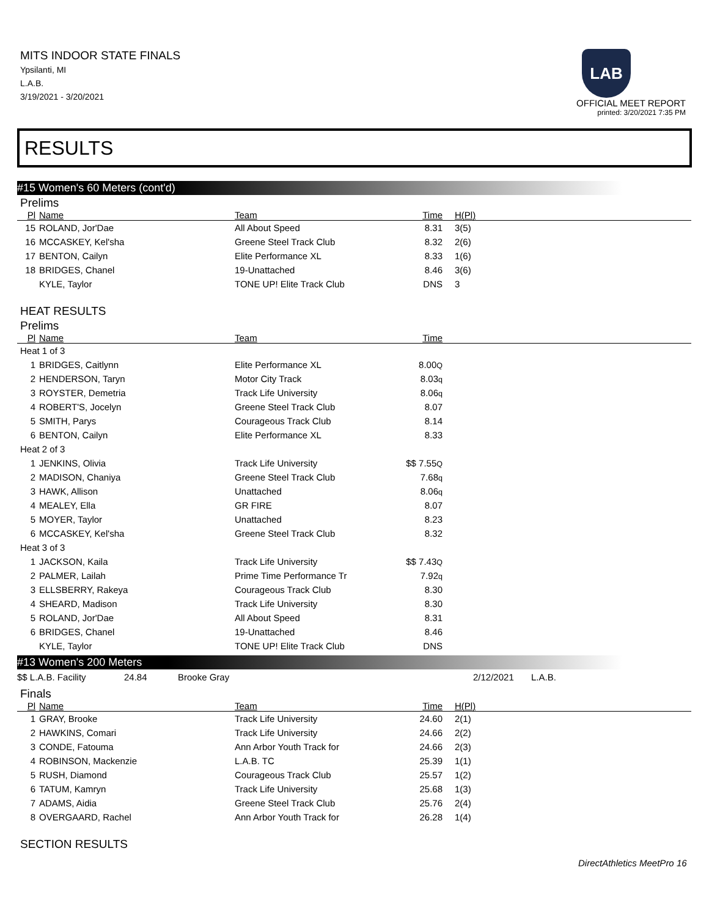MITS INDOOR STATE FINALS
Ypsilanti, MI
L.A.B.
3/19/2021 - 3/20/2021
LAB
OFFICIAL MEET REPORT
printed: 3/20/2021 7:35 PM
RESULTS
#15 Women's 60 Meters (cont'd)
Prelims
| Pl | Name | Team | Time | H(Pl) |
| --- | --- | --- | --- | --- |
| 15 | ROLAND, Jor'Dae | All About Speed | 8.31 | 3(5) |
| 16 | MCCASKEY, Kel'sha | Greene Steel Track Club | 8.32 | 2(6) |
| 17 | BENTON, Cailyn | Elite Performance XL | 8.33 | 1(6) |
| 18 | BRIDGES, Chanel | 19-Unattached | 8.46 | 3(6) |
| | KYLE, Taylor | TONE UP! Elite Track Club | DNS | 3 |
HEAT RESULTS
Prelims
| Pl | Name | Team | Time | |
| --- | --- | --- | --- | --- |
| Heat 1 of 3 | | | | |
| 1 | BRIDGES, Caitlynn | Elite Performance XL | 8.00 Q | |
| 2 | HENDERSON, Taryn | Motor City Track | 8.03 q | |
| 3 | ROYSTER, Demetria | Track Life University | 8.06 q | |
| 4 | ROBERT'S, Jocelyn | Greene Steel Track Club | 8.07 | |
| 5 | SMITH, Parys | Courageous Track Club | 8.14 | |
| 6 | BENTON, Cailyn | Elite Performance XL | 8.33 | |
| Heat 2 of 3 | | | | |
| 1 | JENKINS, Olivia | Track Life University | $$ 7.55 Q | |
| 2 | MADISON, Chaniya | Greene Steel Track Club | 7.68 q | |
| 3 | HAWK, Allison | Unattached | 8.06 q | |
| 4 | MEALEY, Ella | GR FIRE | 8.07 | |
| 5 | MOYER, Taylor | Unattached | 8.23 | |
| 6 | MCCASKEY, Kel'sha | Greene Steel Track Club | 8.32 | |
| Heat 3 of 3 | | | | |
| 1 | JACKSON, Kaila | Track Life University | $$ 7.43 Q | |
| 2 | PALMER, Lailah | Prime Time Performance Tr | 7.92 q | |
| 3 | ELLSBERRY, Rakeya | Courageous Track Club | 8.30 | |
| 4 | SHEARD, Madison | Track Life University | 8.30 | |
| 5 | ROLAND, Jor'Dae | All About Speed | 8.31 | |
| 6 | BRIDGES, Chanel | 19-Unattached | 8.46 | |
| | KYLE, Taylor | TONE UP! Elite Track Club | DNS | |
#13 Women's 200 Meters
$$ L.A.B. Facility 24.84 Brooke Gray 2/12/2021 L.A.B.
Finals
| Pl | Name | Team | Time | H(Pl) |
| --- | --- | --- | --- | --- |
| 1 | GRAY, Brooke | Track Life University | 24.60 | 2(1) |
| 2 | HAWKINS, Comari | Track Life University | 24.66 | 2(2) |
| 3 | CONDE, Fatouma | Ann Arbor Youth Track for | 24.66 | 2(3) |
| 4 | ROBINSON, Mackenzie | L.A.B. TC | 25.39 | 1(1) |
| 5 | RUSH, Diamond | Courageous Track Club | 25.57 | 1(2) |
| 6 | TATUM, Kamryn | Track Life University | 25.68 | 1(3) |
| 7 | ADAMS, Aidia | Greene Steel Track Club | 25.76 | 2(4) |
| 8 | OVERGAARD, Rachel | Ann Arbor Youth Track for | 26.28 | 1(4) |
SECTION RESULTS
DirectAthletics MeetPro 16